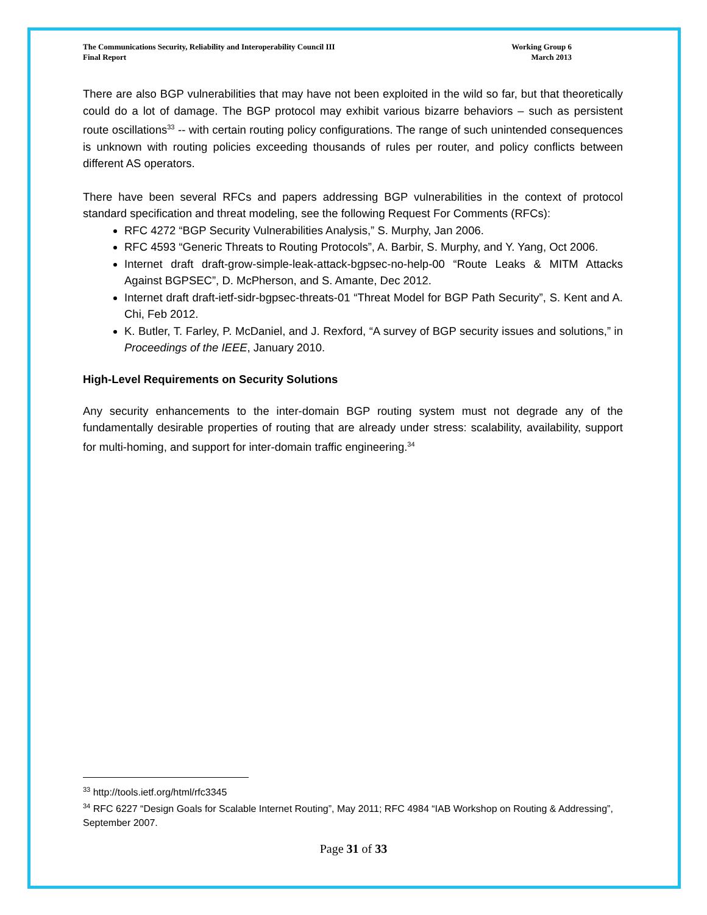The Communications Security, Reliability and Interoperability Council III
Final Report
Working Group 6
March 2013
There are also BGP vulnerabilities that may have not been exploited in the wild so far, but that theoretically could do a lot of damage. The BGP protocol may exhibit various bizarre behaviors – such as persistent route oscillations<sup>33</sup> -- with certain routing policy configurations. The range of such unintended consequences is unknown with routing policies exceeding thousands of rules per router, and policy conflicts between different AS operators.
There have been several RFCs and papers addressing BGP vulnerabilities in the context of protocol standard specification and threat modeling, see the following Request For Comments (RFCs):
RFC 4272 “BGP Security Vulnerabilities Analysis,” S. Murphy, Jan 2006.
RFC 4593 “Generic Threats to Routing Protocols”, A. Barbir, S. Murphy, and Y. Yang, Oct 2006.
Internet draft draft-grow-simple-leak-attack-bgpsec-no-help-00 “Route Leaks & MITM Attacks Against BGPSEC”, D. McPherson, and S. Amante, Dec 2012.
Internet draft draft-ietf-sidr-bgpsec-threats-01 “Threat Model for BGP Path Security”, S. Kent and A. Chi, Feb 2012.
K. Butler, T. Farley, P. McDaniel, and J. Rexford, “A survey of BGP security issues and solutions,” in Proceedings of the IEEE, January 2010.
High-Level Requirements on Security Solutions
Any security enhancements to the inter-domain BGP routing system must not degrade any of the fundamentally desirable properties of routing that are already under stress: scalability, availability, support for multi-homing, and support for inter-domain traffic engineering.<sup>34</sup>
<sup>33</sup> http://tools.ietf.org/html/rfc3345
<sup>34</sup> RFC 6227 “Design Goals for Scalable Internet Routing”, May 2011; RFC 4984 “IAB Workshop on Routing & Addressing”, September 2007.
Page 31 of 33